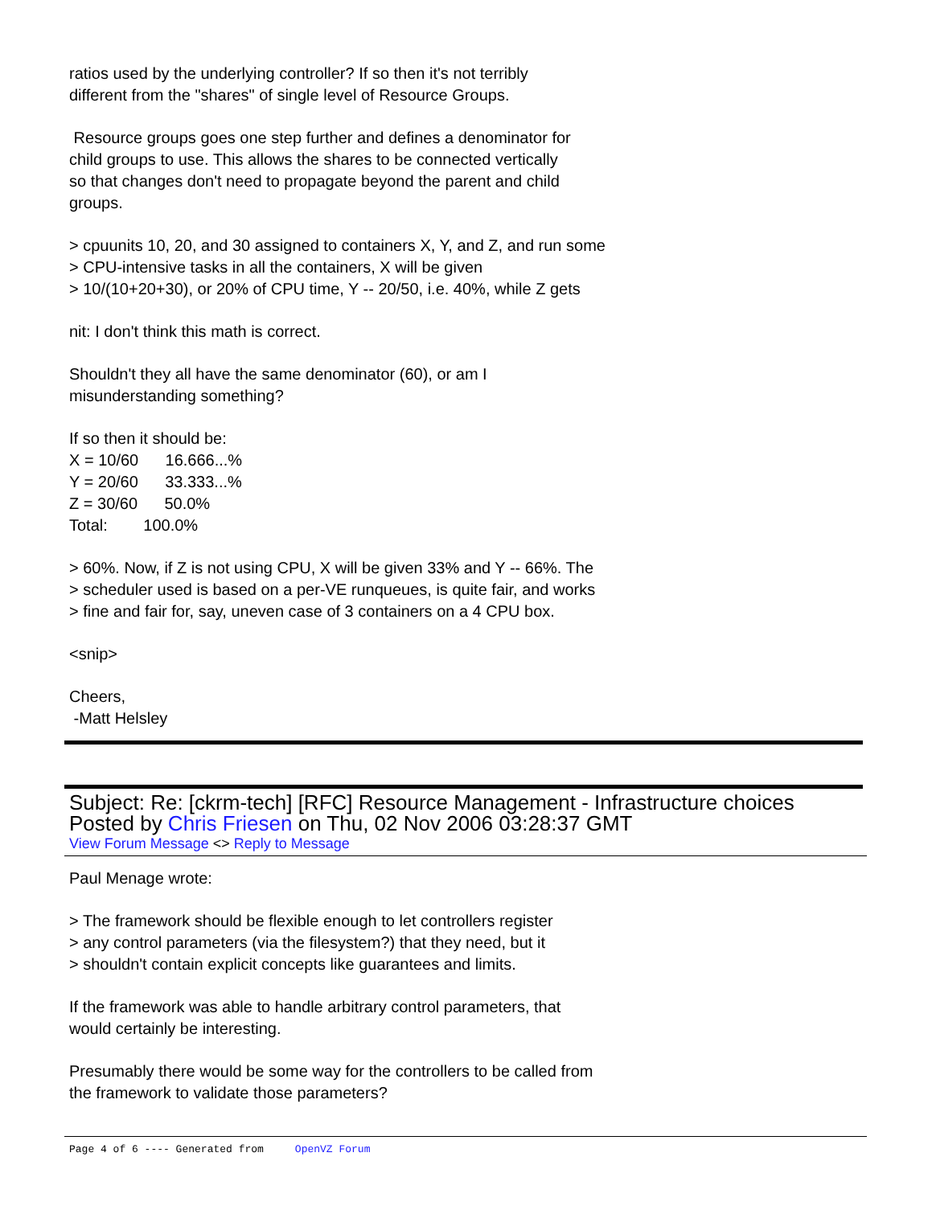ratios used by the underlying controller? If so then it's not terribly different from the "shares" of single level of Resource Groups.
Resource groups goes one step further and defines a denominator for child groups to use. This allows the shares to be connected vertically so that changes don't need to propagate beyond the parent and child groups.
> cpuunits 10, 20, and 30 assigned to containers X, Y, and Z, and run some > CPU-intensive tasks in all the containers, X will be given > 10/(10+20+30), or 20% of CPU time, Y -- 20/50, i.e. 40%, while Z gets
nit: I don't think this math is correct.
Shouldn't they all have the same denominator (60), or am I misunderstanding something?
If so then it should be: X = 10/60 16.666...% Y = 20/60 33.333...% Z = 30/60 50.0% Total: 100.0%
> 60%. Now, if Z is not using CPU, X will be given 33% and Y -- 66%. The > scheduler used is based on a per-VE runqueues, is quite fair, and works > fine and fair for, say, uneven case of 3 containers on a 4 CPU box.
<snip>
Cheers, -Matt Helsley
Subject: Re: [ckrm-tech] [RFC] Resource Management - Infrastructure choices
Posted by Chris Friesen on Thu, 02 Nov 2006 03:28:37 GMT
View Forum Message <> Reply to Message
Paul Menage wrote:
> The framework should be flexible enough to let controllers register > any control parameters (via the filesystem?) that they need, but it > shouldn't contain explicit concepts like guarantees and limits.
If the framework was able to handle arbitrary control parameters, that would certainly be interesting.
Presumably there would be some way for the controllers to be called from the framework to validate those parameters?
Page 4 of 6 ---- Generated from OpenVZ Forum